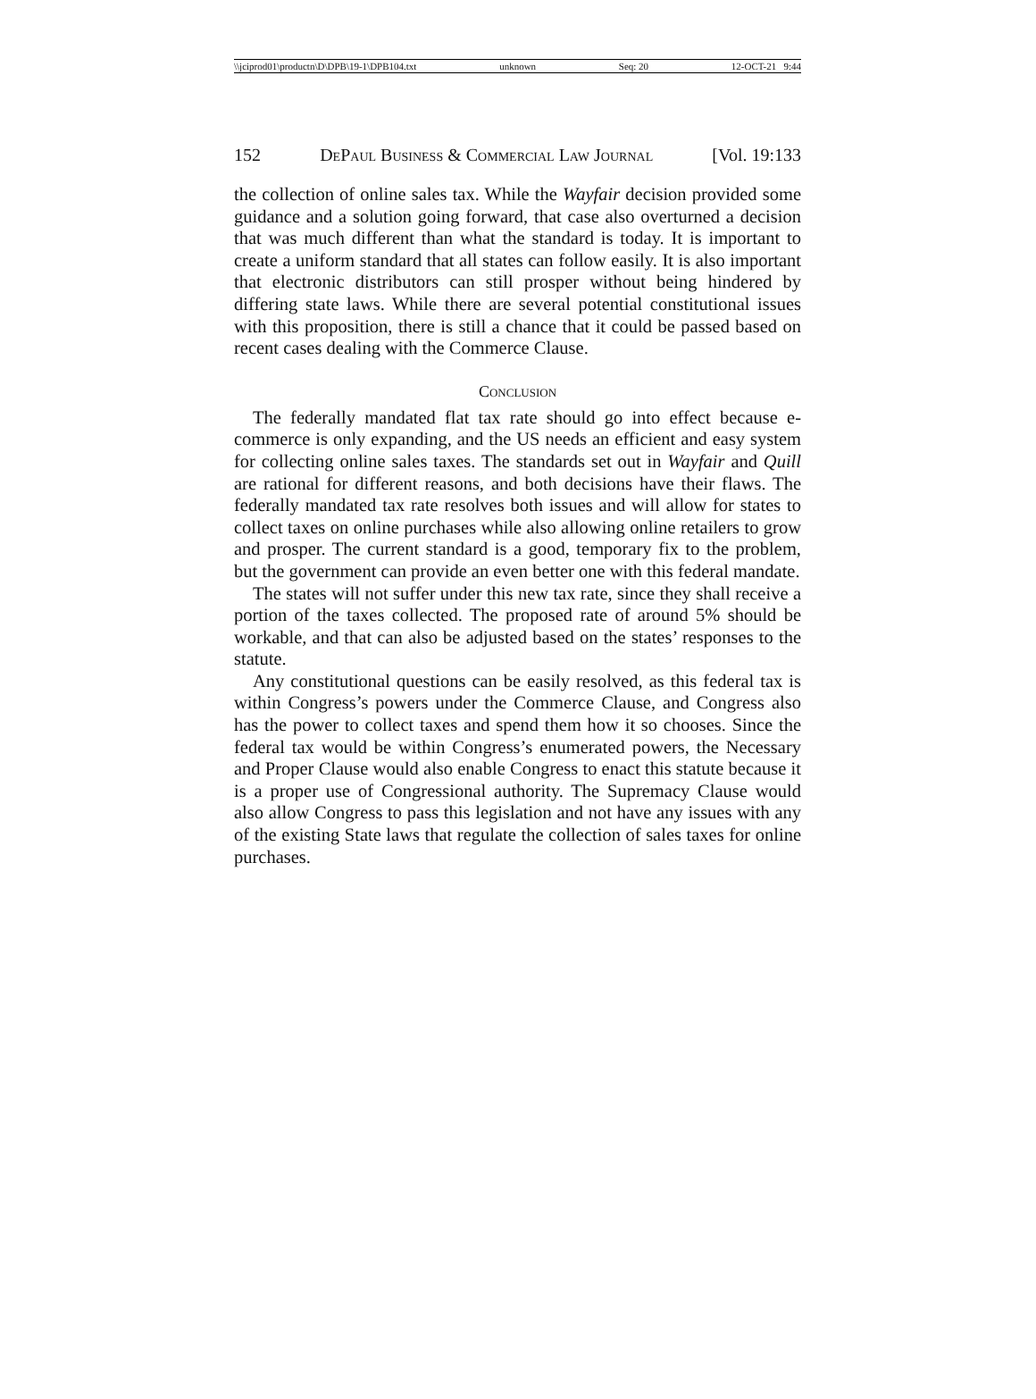\\jciprod01\productn\D\DPB\19-1\DPB104.txt unknown Seq: 20 12-OCT-21 9:44
152 DePaul Business & Commercial Law Journal [Vol. 19:133
the collection of online sales tax. While the Wayfair decision provided some guidance and a solution going forward, that case also overturned a decision that was much different than what the standard is today. It is important to create a uniform standard that all states can follow easily. It is also important that electronic distributors can still prosper without being hindered by differing state laws. While there are several potential constitutional issues with this proposition, there is still a chance that it could be passed based on recent cases dealing with the Commerce Clause.
Conclusion
The federally mandated flat tax rate should go into effect because e-commerce is only expanding, and the US needs an efficient and easy system for collecting online sales taxes. The standards set out in Wayfair and Quill are rational for different reasons, and both decisions have their flaws. The federally mandated tax rate resolves both issues and will allow for states to collect taxes on online purchases while also allowing online retailers to grow and prosper. The current standard is a good, temporary fix to the problem, but the government can provide an even better one with this federal mandate.
The states will not suffer under this new tax rate, since they shall receive a portion of the taxes collected. The proposed rate of around 5% should be workable, and that can also be adjusted based on the states’ responses to the statute.
Any constitutional questions can be easily resolved, as this federal tax is within Congress’s powers under the Commerce Clause, and Congress also has the power to collect taxes and spend them how it so chooses. Since the federal tax would be within Congress’s enumerated powers, the Necessary and Proper Clause would also enable Congress to enact this statute because it is a proper use of Congressional authority. The Supremacy Clause would also allow Congress to pass this legislation and not have any issues with any of the existing State laws that regulate the collection of sales taxes for online purchases.